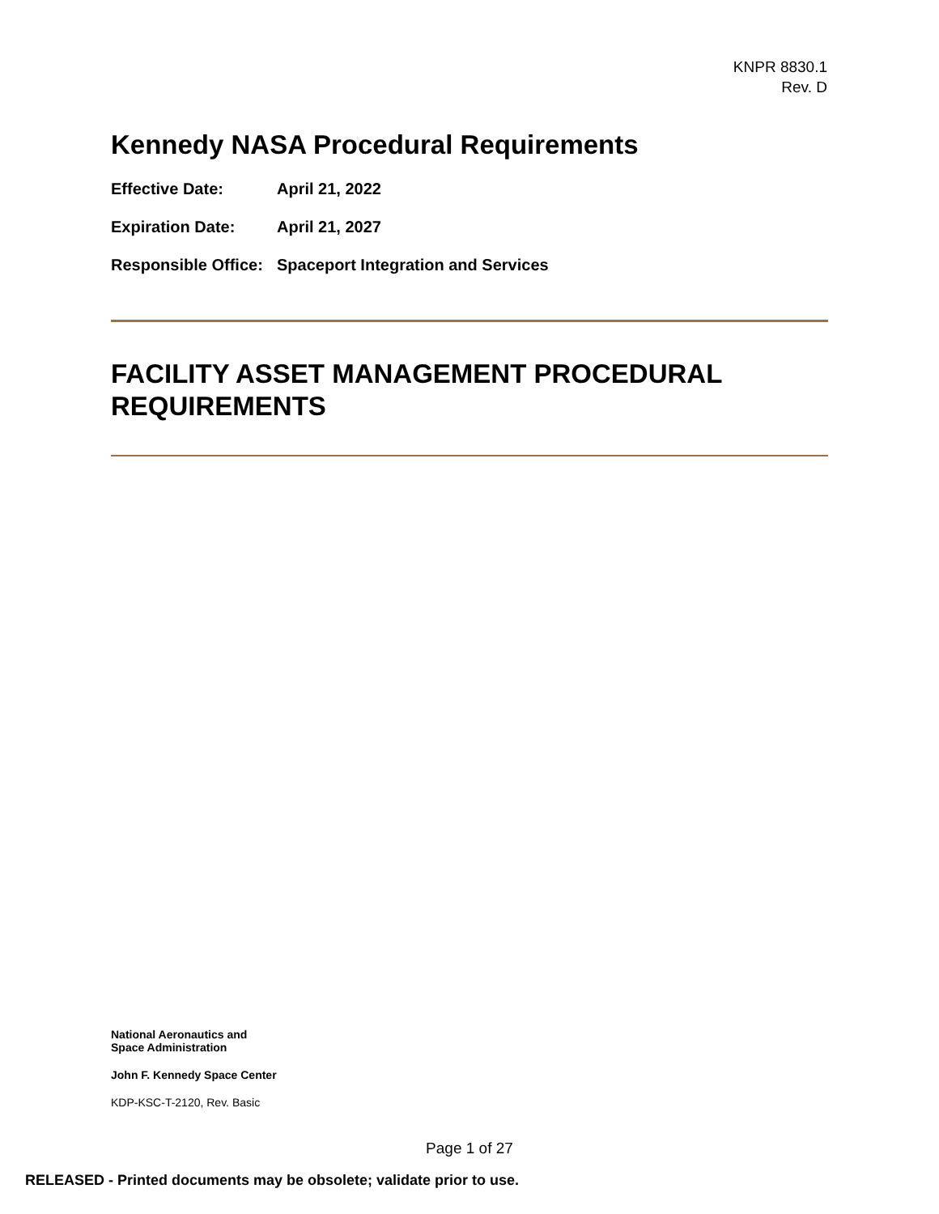KNPR 8830.1
Rev. D
Kennedy NASA Procedural Requirements
Effective Date: April 21, 2022
Expiration Date: April 21, 2027
Responsible Office: Spaceport Integration and Services
FACILITY ASSET MANAGEMENT PROCEDURAL REQUIREMENTS
National Aeronautics and
Space Administration
John F. Kennedy Space Center
KDP-KSC-T-2120, Rev. Basic
Page 1 of 27
RELEASED - Printed documents may be obsolete; validate prior to use.